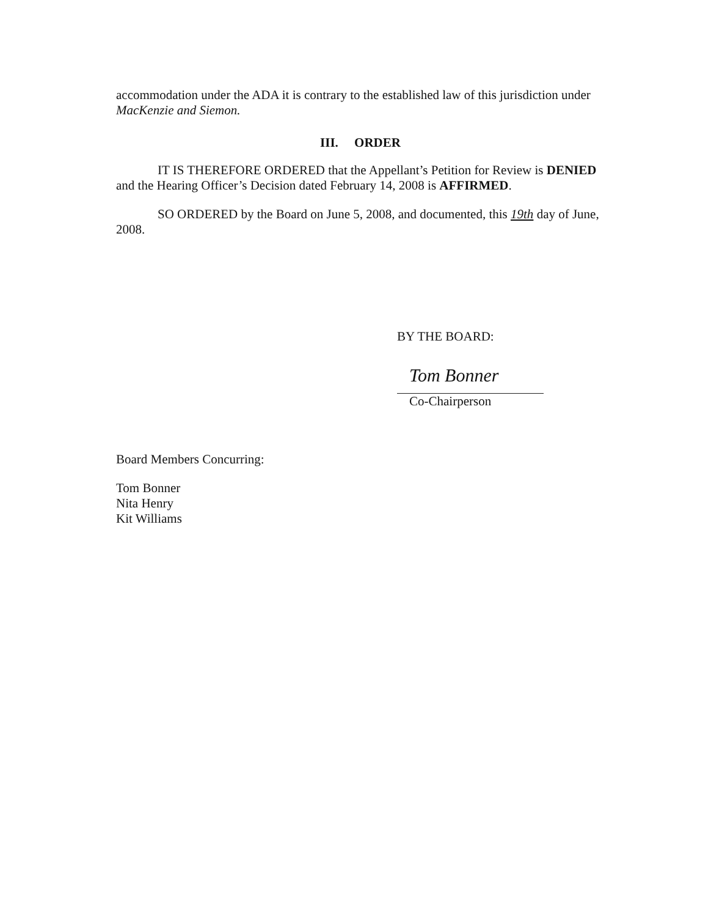accommodation under the ADA it is contrary to the established law of this jurisdiction under MacKenzie and Siemon.
III. ORDER
IT IS THEREFORE ORDERED that the Appellant’s Petition for Review is DENIED and the Hearing Officer’s Decision dated February 14, 2008 is AFFIRMED.
SO ORDERED by the Board on June 5, 2008, and documented, this 19th day of June, 2008.
BY THE BOARD:
Tom Bonner
Co-Chairperson
Board Members Concurring:
Tom Bonner
Nita Henry
Kit Williams